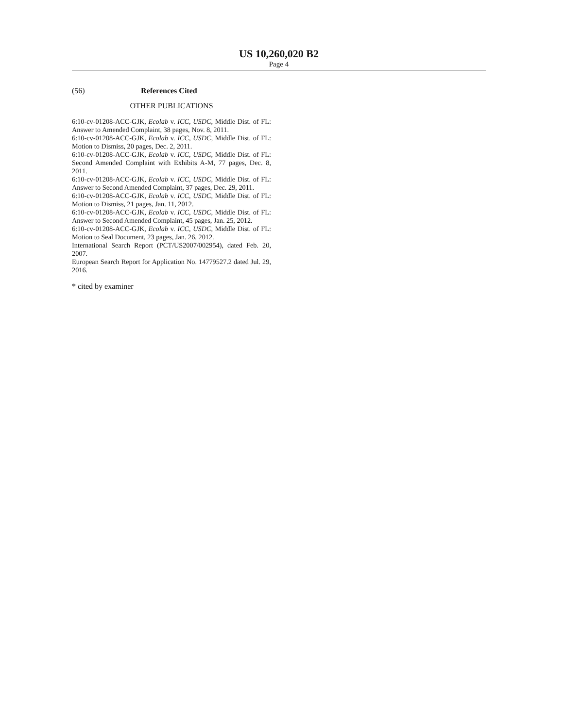US 10,260,020 B2
Page 4
(56) References Cited
OTHER PUBLICATIONS
6:10-cv-01208-ACC-GJK, Ecolab v. ICC, USDC, Middle Dist. of FL: Answer to Amended Complaint, 38 pages, Nov. 8, 2011.
6:10-cv-01208-ACC-GJK, Ecolab v. ICC, USDC, Middle Dist. of FL: Motion to Dismiss, 20 pages, Dec. 2, 2011.
6:10-cv-01208-ACC-GJK, Ecolab v. ICC, USDC, Middle Dist. of FL: Second Amended Complaint with Exhibits A-M, 77 pages, Dec. 8, 2011.
6:10-cv-01208-ACC-GJK, Ecolab v. ICC, USDC, Middle Dist. of FL: Answer to Second Amended Complaint, 37 pages, Dec. 29, 2011.
6:10-cv-01208-ACC-GJK, Ecolab v. ICC, USDC, Middle Dist. of FL: Motion to Dismiss, 21 pages, Jan. 11, 2012.
6:10-cv-01208-ACC-GJK, Ecolab v. ICC, USDC, Middle Dist. of FL: Answer to Second Amended Complaint, 45 pages, Jan. 25, 2012.
6:10-cv-01208-ACC-GJK, Ecolab v. ICC, USDC, Middle Dist. of FL: Motion to Seal Document, 23 pages, Jan. 26, 2012.
International Search Report (PCT/US2007/002954), dated Feb. 20, 2007.
European Search Report for Application No. 14779527.2 dated Jul. 29, 2016.
* cited by examiner